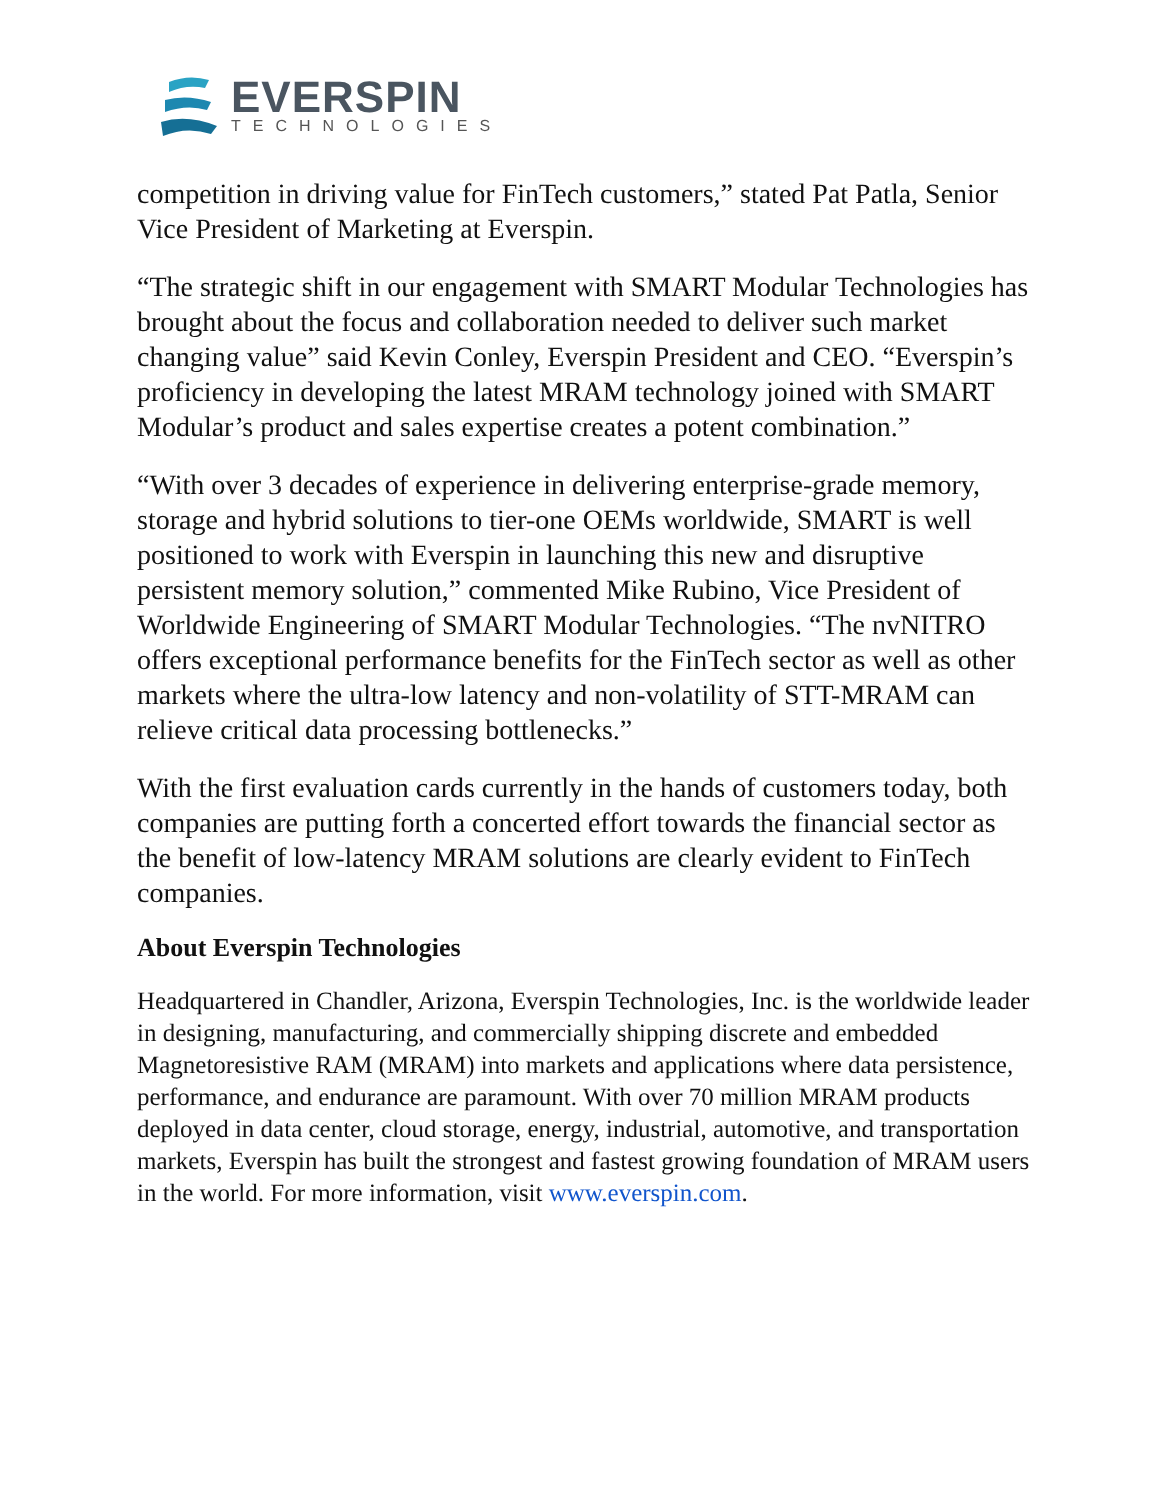EVERSPIN
TECHNOLOGIES
competition in driving value for FinTech customers,” stated Pat Patla, Senior Vice President of Marketing at Everspin.
“The strategic shift in our engagement with SMART Modular Technologies has brought about the focus and collaboration needed to deliver such market changing value” said Kevin Conley, Everspin President and CEO. “Everspin’s proficiency in developing the latest MRAM technology joined with SMART Modular’s product and sales expertise creates a potent combination.”
“With over 3 decades of experience in delivering enterprise-grade memory, storage and hybrid solutions to tier-one OEMs worldwide, SMART is well positioned to work with Everspin in launching this new and disruptive persistent memory solution,” commented Mike Rubino, Vice President of Worldwide Engineering of SMART Modular Technologies. “The nvNITRO offers exceptional performance benefits for the FinTech sector as well as other markets where the ultra-low latency and non-volatility of STT-MRAM can relieve critical data processing bottlenecks.”
With the first evaluation cards currently in the hands of customers today, both companies are putting forth a concerted effort towards the financial sector as the benefit of low-latency MRAM solutions are clearly evident to FinTech companies.
About Everspin Technologies
Headquartered in Chandler, Arizona, Everspin Technologies, Inc. is the worldwide leader in designing, manufacturing, and commercially shipping discrete and embedded Magnetoresistive RAM (MRAM) into markets and applications where data persistence, performance, and endurance are paramount. With over 70 million MRAM products deployed in data center, cloud storage, energy, industrial, automotive, and transportation markets, Everspin has built the strongest and fastest growing foundation of MRAM users in the world. For more information, visit www.everspin.com.